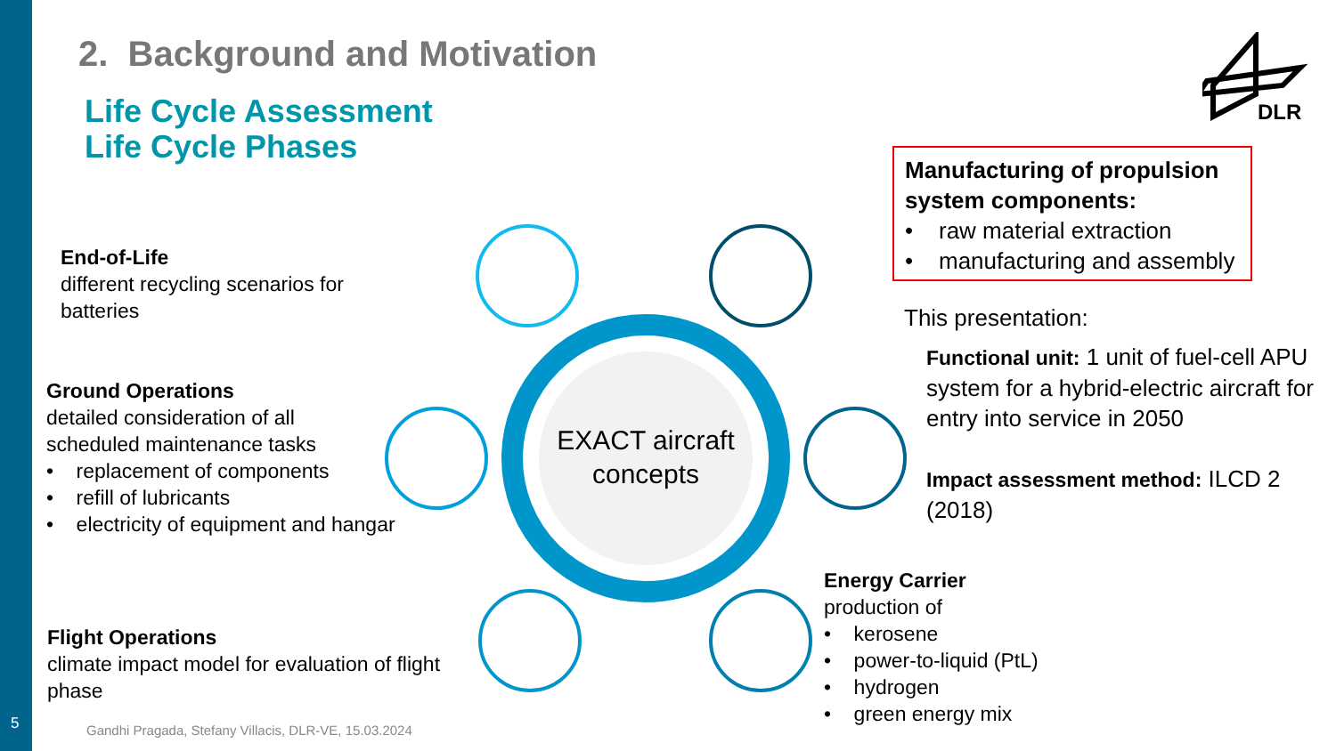5
2. Background and Motivation
Life Cycle Assessment
Life Cycle Phases
DLR
EXACT aircraft
concepts
End-of-Life
different recycling scenarios for
batteries
Ground Operations
detailed consideration of all
scheduled maintenance tasks
• replacement of components
• refill of lubricants
• electricity of equipment and hangar
Flight Operations
climate impact model for evaluation of flight
phase
Energy Carrier
production of
• kerosene
• power-to-liquid (PtL)
• hydrogen
• green energy mix
Manufacturing of propulsion system components:
• raw material extraction
• manufacturing and assembly
This presentation:
Functional unit: 1 unit of fuel-cell APU system for a hybrid-electric aircraft for entry into service in 2050
Impact assessment method: ILCD 2 (2018)
Gandhi Pragada, Stefany Villacis, DLR-VE, 15.03.2024